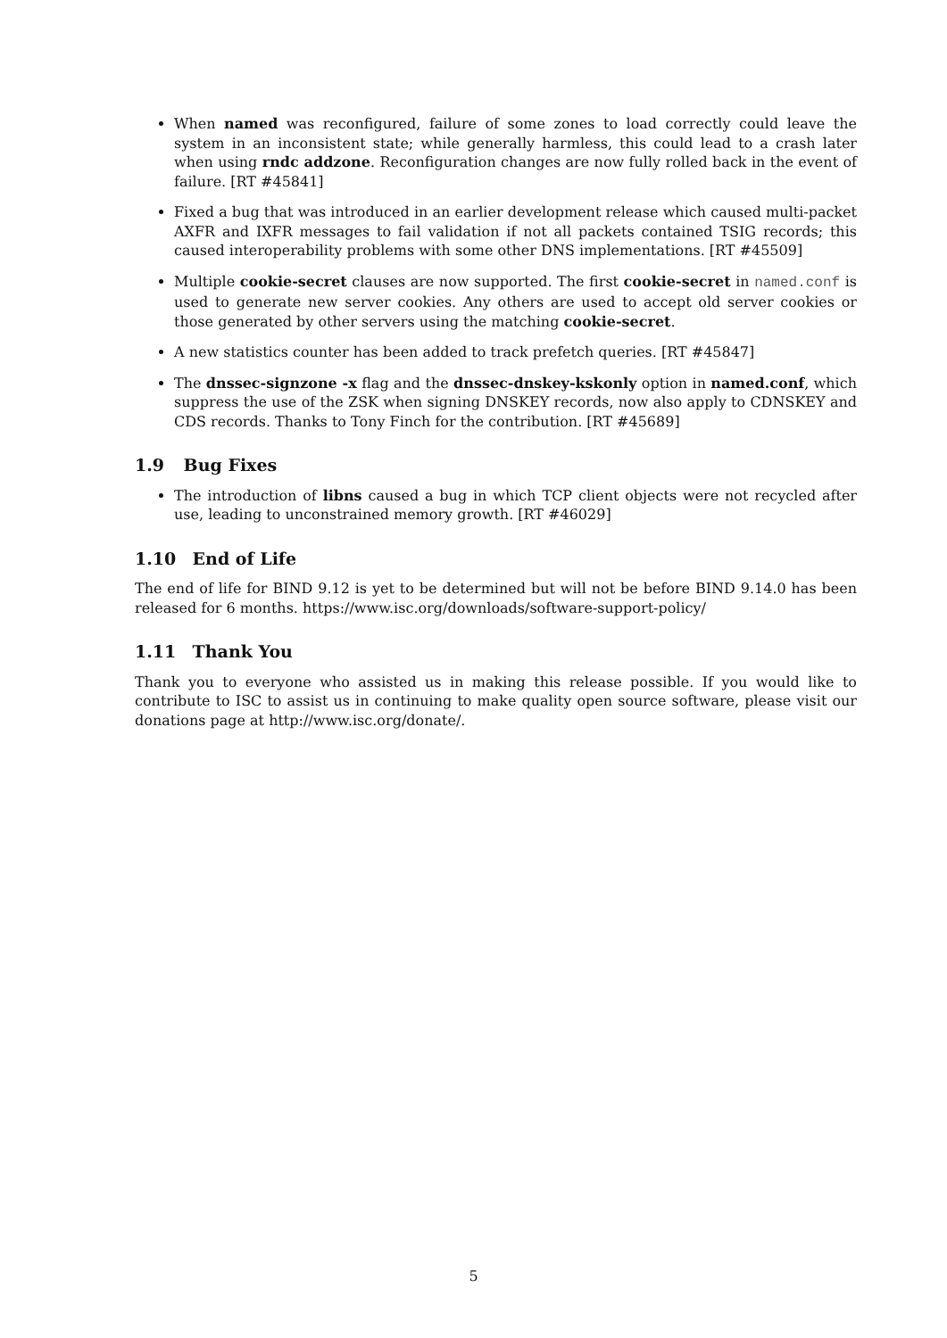When named was reconfigured, failure of some zones to load correctly could leave the system in an inconsistent state; while generally harmless, this could lead to a crash later when using rndc addzone. Reconfiguration changes are now fully rolled back in the event of failure. [RT #45841]
Fixed a bug that was introduced in an earlier development release which caused multi-packet AXFR and IXFR messages to fail validation if not all packets contained TSIG records; this caused interoperability problems with some other DNS implementations. [RT #45509]
Multiple cookie-secret clauses are now supported. The first cookie-secret in named.conf is used to generate new server cookies. Any others are used to accept old server cookies or those generated by other servers using the matching cookie-secret.
A new statistics counter has been added to track prefetch queries. [RT #45847]
The dnssec-signzone -x flag and the dnssec-dnskey-kskonly option in named.conf, which suppress the use of the ZSK when signing DNSKEY records, now also apply to CDNSKEY and CDS records. Thanks to Tony Finch for the contribution. [RT #45689]
1.9 Bug Fixes
The introduction of libns caused a bug in which TCP client objects were not recycled after use, leading to unconstrained memory growth. [RT #46029]
1.10 End of Life
The end of life for BIND 9.12 is yet to be determined but will not be before BIND 9.14.0 has been released for 6 months. https://www.isc.org/downloads/software-support-policy/
1.11 Thank You
Thank you to everyone who assisted us in making this release possible. If you would like to contribute to ISC to assist us in continuing to make quality open source software, please visit our donations page at http://www.isc.org/donate/.
5